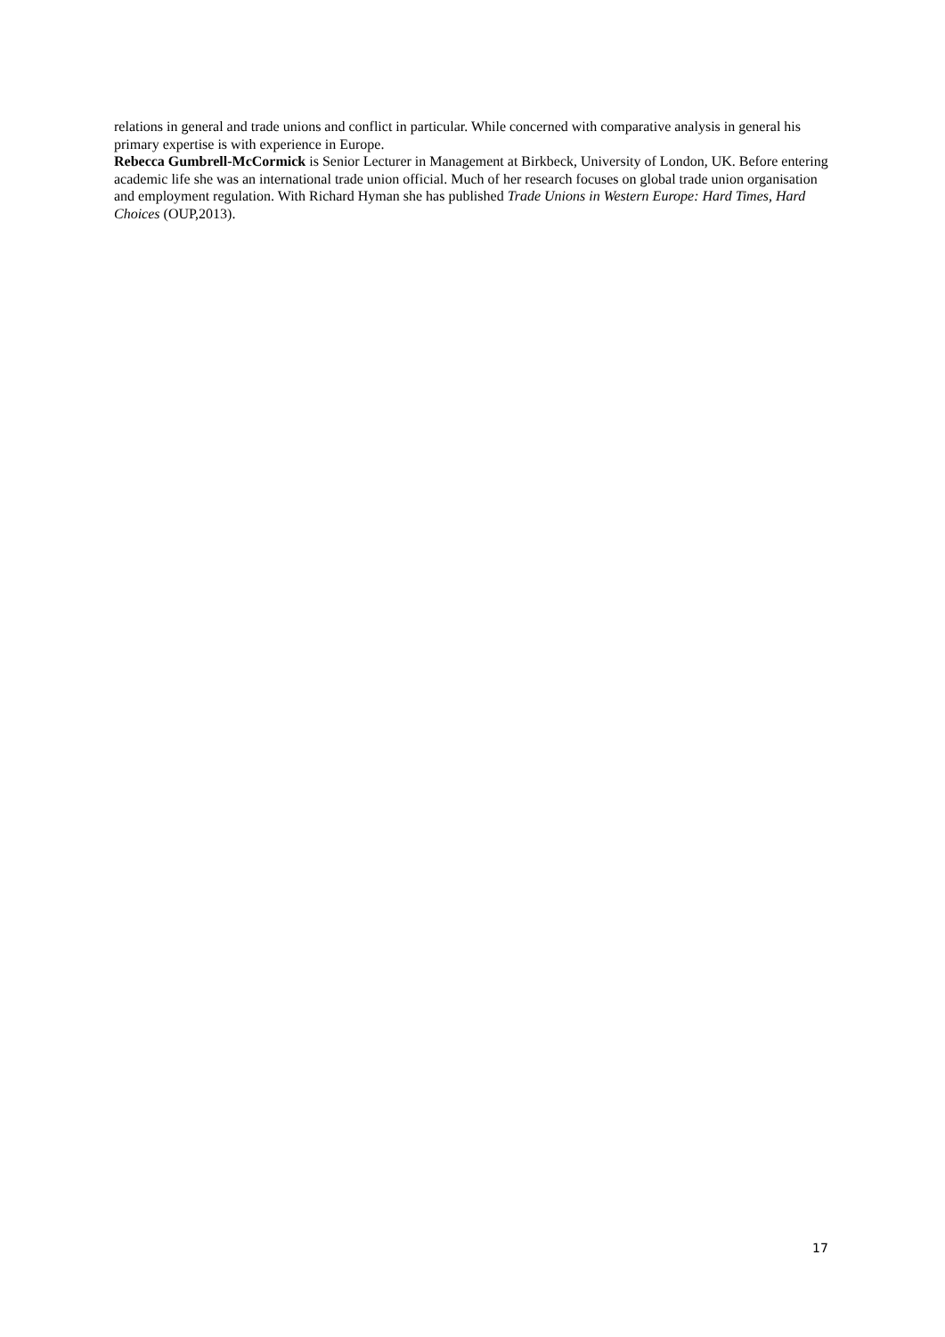relations in general and trade unions and conflict in particular. While concerned with comparative analysis in general his primary expertise is with experience in Europe.
Rebecca Gumbrell-McCormick is Senior Lecturer in Management at Birkbeck, University of London, UK. Before entering academic life she was an international trade union official. Much of her research focuses on global trade union organisation and employment regulation. With Richard Hyman she has published Trade Unions in Western Europe: Hard Times, Hard Choices (OUP,2013).
17